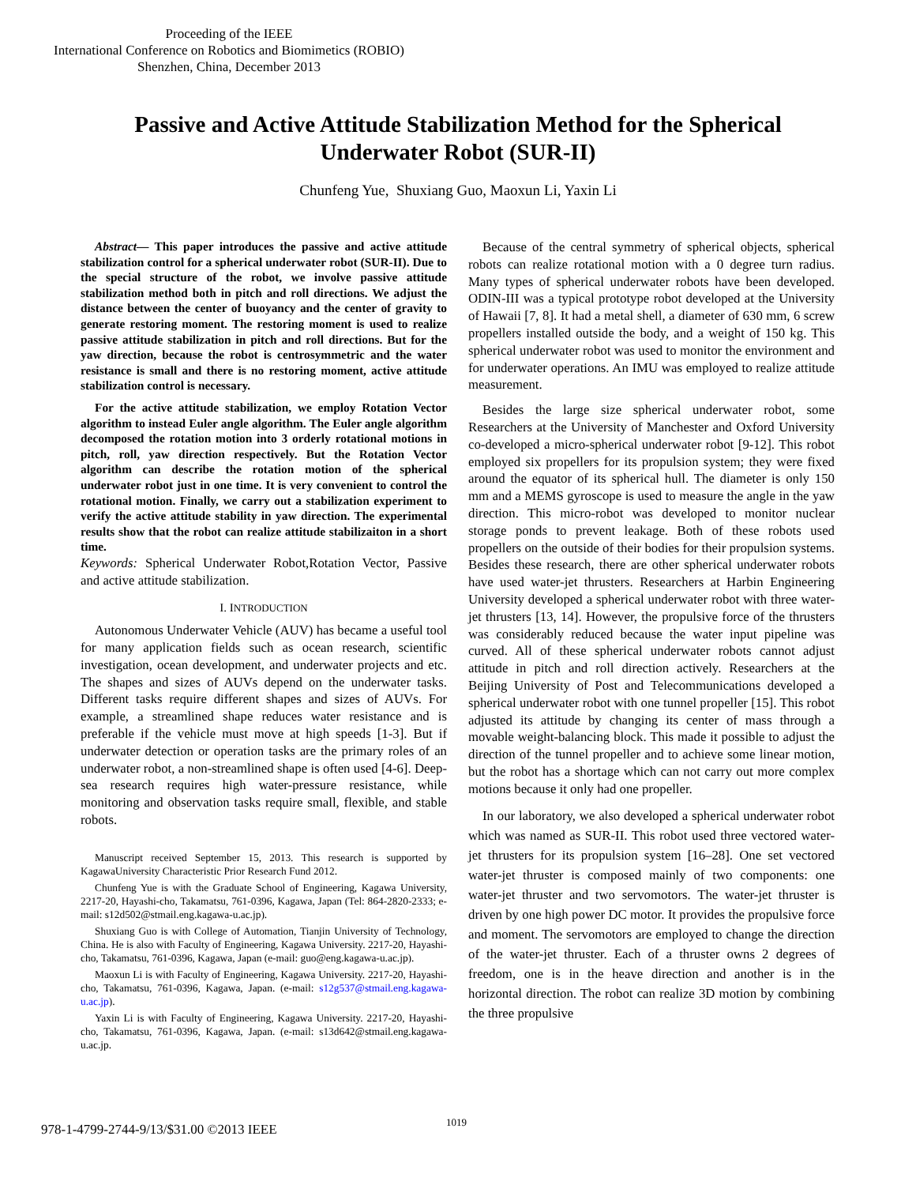Proceeding of the IEEE
International Conference on Robotics and Biomimetics (ROBIO)
Shenzhen, China, December 2013
Passive and Active Attitude Stabilization Method for the Spherical Underwater Robot (SUR-II)
Chunfeng Yue, Shuxiang Guo, Maoxun Li, Yaxin Li
Abstract— This paper introduces the passive and active attitude stabilization control for a spherical underwater robot (SUR-II). Due to the special structure of the robot, we involve passive attitude stabilization method both in pitch and roll directions. We adjust the distance between the center of buoyancy and the center of gravity to generate restoring moment. The restoring moment is used to realize passive attitude stabilization in pitch and roll directions. But for the yaw direction, because the robot is centrosymmetric and the water resistance is small and there is no restoring moment, active attitude stabilization control is necessary.
For the active attitude stabilization, we employ Rotation Vector algorithm to instead Euler angle algorithm. The Euler angle algorithm decomposed the rotation motion into 3 orderly rotational motions in pitch, roll, yaw direction respectively. But the Rotation Vector algorithm can describe the rotation motion of the spherical underwater robot just in one time. It is very convenient to control the rotational motion. Finally, we carry out a stabilization experiment to verify the active attitude stability in yaw direction. The experimental results show that the robot can realize attitude stabilizaiton in a short time.
Keywords: Spherical Underwater Robot, Rotation Vector, Passive and active attitude stabilization.
I. INTRODUCTION
Autonomous Underwater Vehicle (AUV) has became a useful tool for many application fields such as ocean research, scientific investigation, ocean development, and underwater projects and etc. The shapes and sizes of AUVs depend on the underwater tasks. Different tasks require different shapes and sizes of AUVs. For example, a streamlined shape reduces water resistance and is preferable if the vehicle must move at high speeds [1-3]. But if underwater detection or operation tasks are the primary roles of an underwater robot, a non-streamlined shape is often used [4-6]. Deep-sea research requires high water-pressure resistance, while monitoring and observation tasks require small, flexible, and stable robots.
Manuscript received September 15, 2013. This research is supported by KagawaUniversity Characteristic Prior Research Fund 2012.
Chunfeng Yue is with the Graduate School of Engineering, Kagawa University, 2217-20, Hayashi-cho, Takamatsu, 761-0396, Kagawa, Japan (Tel: 864-2820-2333; e-mail: s12d502@stmail.eng.kagawa-u.ac.jp).
Shuxiang Guo is with College of Automation, Tianjin University of Technology, China. He is also with Faculty of Engineering, Kagawa University. 2217-20, Hayashi-cho, Takamatsu, 761-0396, Kagawa, Japan (e-mail: guo@eng.kagawa-u.ac.jp).
Maoxun Li is with Faculty of Engineering, Kagawa University. 2217-20, Hayashi-cho, Takamatsu, 761-0396, Kagawa, Japan. (e-mail: s12g537@stmail.eng.kagawa-u.ac.jp).
Yaxin Li is with Faculty of Engineering, Kagawa University. 2217-20, Hayashi-cho, Takamatsu, 761-0396, Kagawa, Japan. (e-mail: s13d642@stmail.eng.kagawa-u.ac.jp.
Because of the central symmetry of spherical objects, spherical robots can realize rotational motion with a 0 degree turn radius. Many types of spherical underwater robots have been developed. ODIN-III was a typical prototype robot developed at the University of Hawaii [7, 8]. It had a metal shell, a diameter of 630 mm, 6 screw propellers installed outside the body, and a weight of 150 kg. This spherical underwater robot was used to monitor the environment and for underwater operations. An IMU was employed to realize attitude measurement.
Besides the large size spherical underwater robot, some Researchers at the University of Manchester and Oxford University co-developed a micro-spherical underwater robot [9-12]. This robot employed six propellers for its propulsion system; they were fixed around the equator of its spherical hull. The diameter is only 150 mm and a MEMS gyroscope is used to measure the angle in the yaw direction. This micro-robot was developed to monitor nuclear storage ponds to prevent leakage. Both of these robots used propellers on the outside of their bodies for their propulsion systems. Besides these research, there are other spherical underwater robots have used water-jet thrusters. Researchers at Harbin Engineering University developed a spherical underwater robot with three water-jet thrusters [13, 14]. However, the propulsive force of the thrusters was considerably reduced because the water input pipeline was curved. All of these spherical underwater robots cannot adjust attitude in pitch and roll direction actively. Researchers at the Beijing University of Post and Telecommunications developed a spherical underwater robot with one tunnel propeller [15]. This robot adjusted its attitude by changing its center of mass through a movable weight-balancing block. This made it possible to adjust the direction of the tunnel propeller and to achieve some linear motion, but the robot has a shortage which can not carry out more complex motions because it only had one propeller.
In our laboratory, we also developed a spherical underwater robot which was named as SUR-II. This robot used three vectored water-jet thrusters for its propulsion system [16–28]. One set vectored water-jet thruster is composed mainly of two components: one water-jet thruster and two servomotors. The water-jet thruster is driven by one high power DC motor. It provides the propulsive force and moment. The servomotors are employed to change the direction of the water-jet thruster. Each of a thruster owns 2 degrees of freedom, one is in the heave direction and another is in the horizontal direction. The robot can realize 3D motion by combining the three propulsive
1019
978-1-4799-2744-9/13/$31.00 ©2013 IEEE